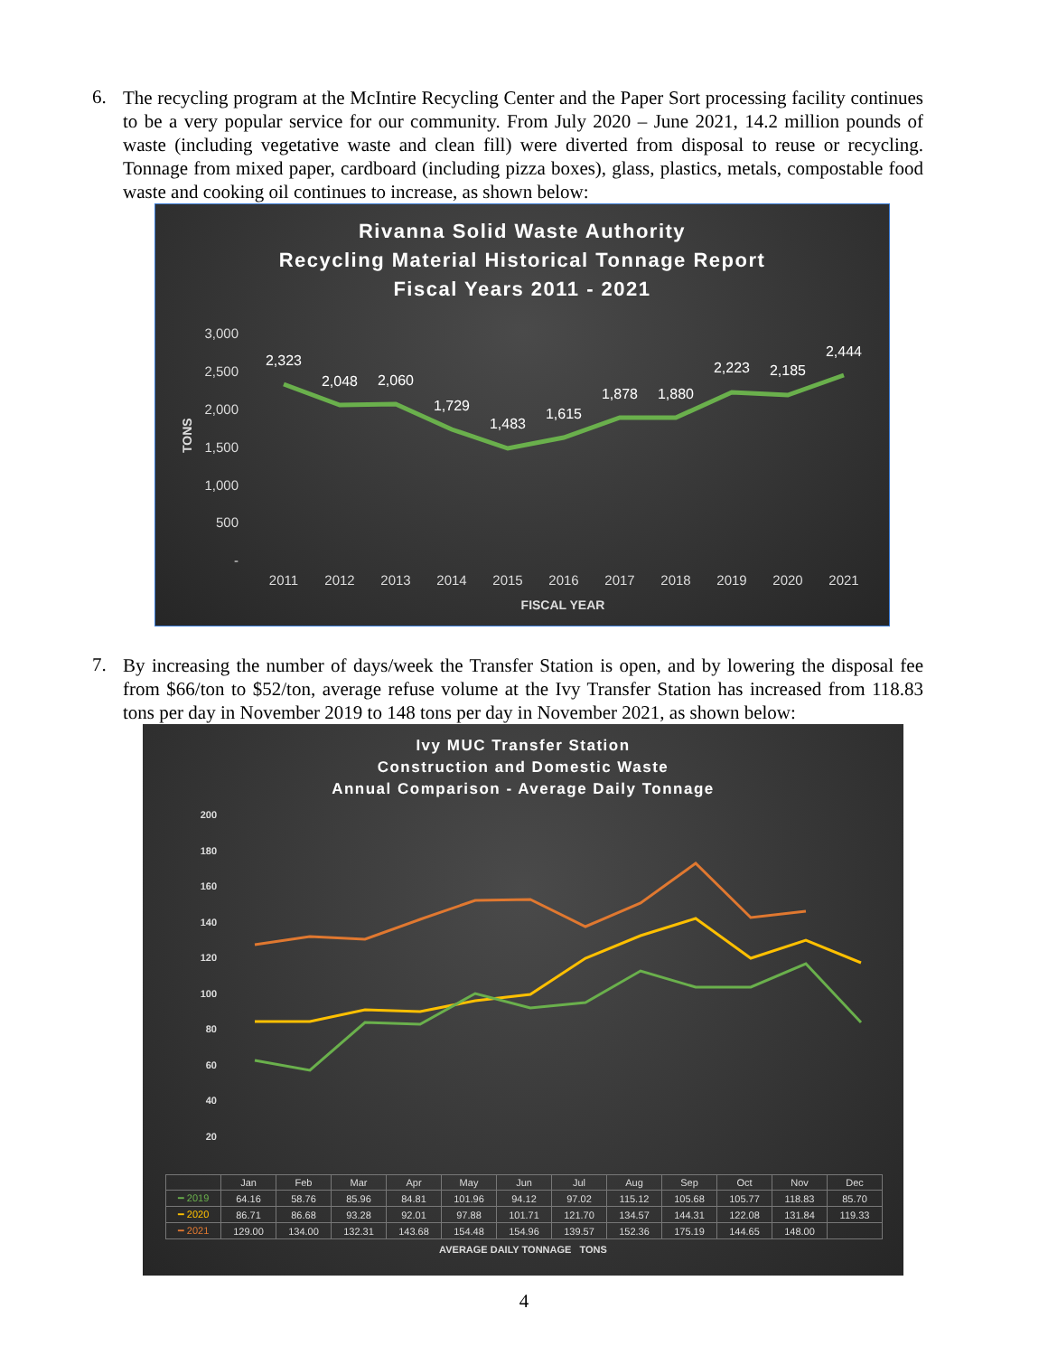6.
The recycling program at the McIntire Recycling Center and the Paper Sort processing facility continues to be a very popular service for our community. From July 2020 – June 2021, 14.2 million pounds of waste (including vegetative waste and clean fill) were diverted from disposal to reuse or recycling. Tonnage from mixed paper, cardboard (including pizza boxes), glass, plastics, metals, compostable food waste and cooking oil continues to increase, as shown below:
Rivanna Solid Waste Authority
Recycling Material Historical Tonnage Report
Fiscal Years 2011 - 2021
3,000
2,500
2,000
1,500
1,000
500
-
TONS
2,323
2,048
2,060
1,729
1,483
1,615
1,878
1,880
2,223
2,185
2,444
2011
2012
2013
2014
2015
2016
2017
2018
2019
2020
2021
FISCAL YEAR
7.
By increasing the number of days/week the Transfer Station is open, and by lowering the disposal fee from $66/ton to $52/ton, average refuse volume at the Ivy Transfer Station has increased from 118.83 tons per day in November 2019 to 148 tons per day in November 2021, as shown below:
Ivy MUC Transfer Station
Construction and Domestic Waste
Annual Comparison - Average Daily Tonnage
200
180
160
140
120
100
80
60
40
20
| | Jan | Feb | Mar | Apr | May | Jun | Jul | Aug | Sep | Oct | Nov | Dec |
| --- | --- | --- | --- | --- | --- | --- | --- | --- | --- | --- | --- | --- |
| ━ 2019 | 64.16 | 58.76 | 85.96 | 84.81 | 101.96 | 94.12 | 97.02 | 115.12 | 105.68 | 105.77 | 118.83 | 85.70 |
| ━ 2020 | 86.71 | 86.68 | 93.28 | 92.01 | 97.88 | 101.71 | 121.70 | 134.57 | 144.31 | 122.08 | 131.84 | 119.33 |
| ━ 2021 | 129.00 | 134.00 | 132.31 | 143.68 | 154.48 | 154.96 | 139.57 | 152.36 | 175.19 | 144.65 | 148.00 | |
AVERAGE DAILY TONNAGE TONS
4